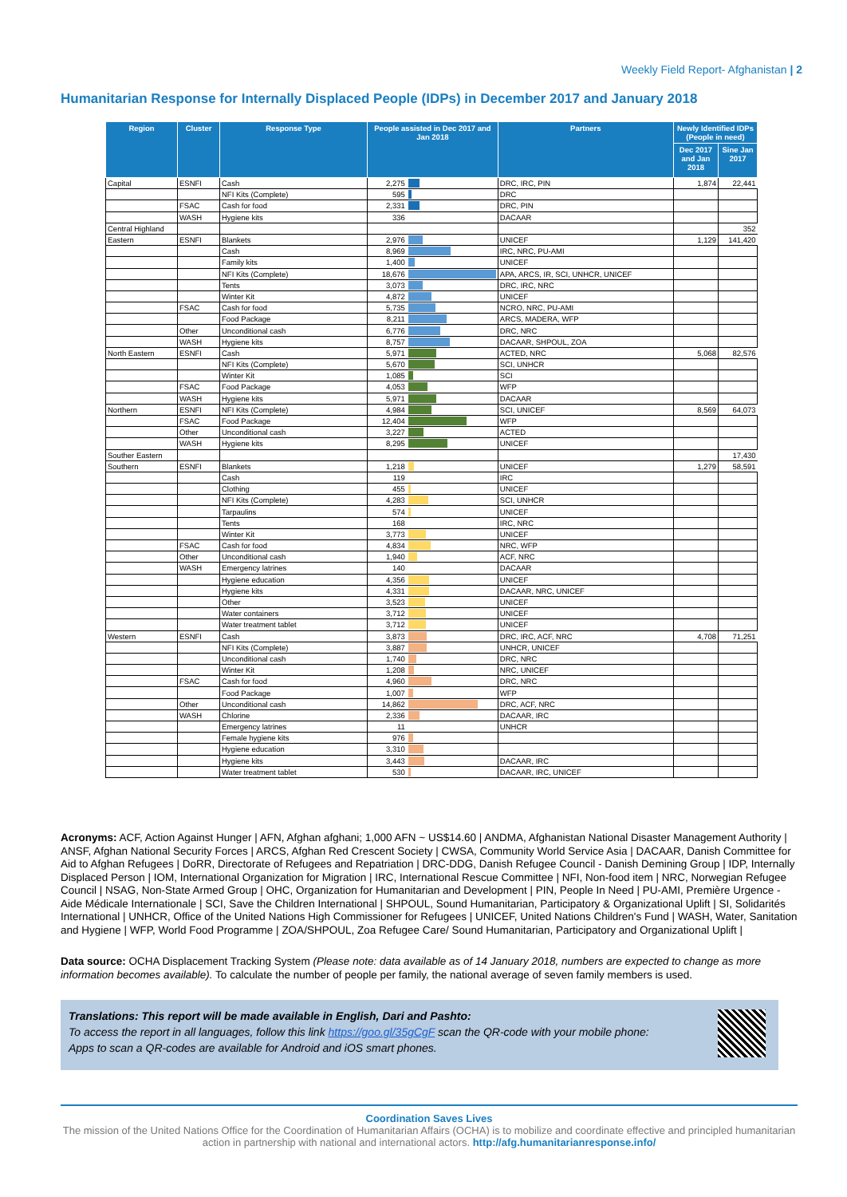Weekly Field Report- Afghanistan | 2
Humanitarian Response for Internally Displaced People (IDPs) in December 2017 and January 2018
| Region | Cluster | Response Type | People assisted in Dec 2017 and Jan 2018 | | Partners | Newly Identified IDPs (People in need) | |
| --- | --- | --- | --- | --- | --- | --- | --- |
| | | | | | | Dec 2017 and Jan 2018 | Sine Jan 2017 |
| Capital | ESNFI | Cash | 2,275 | | DRC, IRC, PIN | 1,874 | 22,441 |
| | | NFI Kits (Complete) | 595 | | DRC | | |
| | FSAC | Cash for food | 2,331 | | DRC, PIN | | |
| | WASH | Hygiene kits | 336 | | DACAAR | | |
| Central Highland | | | | | | | 352 |
| Eastern | ESNFI | Blankets | 2,976 | | UNICEF | 1,129 | 141,420 |
| | | Cash | 8,969 | | IRC, NRC, PU-AMI | | |
| | | Family kits | 1,400 | | UNICEF | | |
| | | NFI Kits (Complete) | 18,676 | | APA, ARCS, IR, SCI, UNHCR, UNICEF | | |
| | | Tents | 3,073 | | DRC, IRC, NRC | | |
| | | Winter Kit | 4,872 | | UNICEF | | |
| | FSAC | Cash for food | 5,735 | | NCRO, NRC, PU-AMI | | |
| | | Food Package | 8,211 | | ARCS, MADERA, WFP | | |
| | Other | Unconditional cash | 6,776 | | DRC, NRC | | |
| | WASH | Hygiene kits | 8,757 | | DACAAR, SHPOUL, ZOA | | |
| North Eastern | ESNFI | Cash | 5,971 | | ACTED, NRC | 5,068 | 82,576 |
| | | NFI Kits (Complete) | 5,670 | | SCI, UNHCR | | |
| | | Winter Kit | 1,085 | | SCI | | |
| | FSAC | Food Package | 4,053 | | WFP | | |
| | WASH | Hygiene kits | 5,971 | | DACAAR | | |
| Northern | ESNFI | NFI Kits (Complete) | 4,984 | | SCI, UNICEF | 8,569 | 64,073 |
| | FSAC | Food Package | 12,404 | | WFP | | |
| | Other | Unconditional cash | 3,227 | | ACTED | | |
| | WASH | Hygiene kits | 8,295 | | UNICEF | | |
| Souther Eastern | | | | | | | 17,430 |
| Southern | ESNFI | Blankets | 1,218 | | UNICEF | 1,279 | 58,591 |
| | | Cash | 119 | | IRC | | |
| | | Clothing | 455 | | UNICEF | | |
| | | NFI Kits (Complete) | 4,283 | | SCI, UNHCR | | |
| | | Tarpaulins | 574 | | UNICEF | | |
| | | Tents | 168 | | IRC, NRC | | |
| | | Winter Kit | 3,773 | | UNICEF | | |
| | FSAC | Cash for food | 4,834 | | NRC, WFP | | |
| | Other | Unconditional cash | 1,940 | | ACF, NRC | | |
| | WASH | Emergency latrines | 140 | | DACAAR | | |
| | | Hygiene education | 4,356 | | UNICEF | | |
| | | Hygiene kits | 4,331 | | DACAAR, NRC, UNICEF | | |
| | | Other | 3,523 | | UNICEF | | |
| | | Water containers | 3,712 | | UNICEF | | |
| | | Water treatment tablet | 3,712 | | UNICEF | | |
| Western | ESNFI | Cash | 3,873 | | DRC, IRC, ACF, NRC | 4,708 | 71,251 |
| | | NFI Kits (Complete) | 3,887 | | UNHCR, UNICEF | | |
| | | Unconditional cash | 1,740 | | DRC, NRC | | |
| | | Winter Kit | 1,208 | | NRC, UNICEF | | |
| | FSAC | Cash for food | 4,960 | | DRC, NRC | | |
| | | Food Package | 1,007 | | WFP | | |
| | Other | Unconditional cash | 14,862 | | DRC, ACF, NRC | | |
| | WASH | Chlorine | 2,336 | | DACAAR, IRC | | |
| | | Emergency latrines | 11 | | UNHCR | | |
| | | Female hygiene kits | 976 | | | | |
| | | Hygiene education | 3,310 | | | | |
| | | Hygiene kits | 3,443 | | DACAAR, IRC | | |
| | | Water treatment tablet | 530 | | DACAAR, IRC, UNICEF | | |
Acronyms: ACF, Action Against Hunger | AFN, Afghan afghani; 1,000 AFN ~ US$14.60 | ANDMA, Afghanistan National Disaster Management Authority | ANSF, Afghan National Security Forces | ARCS, Afghan Red Crescent Society | CWSA, Community World Service Asia | DACAAR, Danish Committee for Aid to Afghan Refugees | DoRR, Directorate of Refugees and Repatriation | DRC-DDG, Danish Refugee Council - Danish Demining Group | IDP, Internally Displaced Person | IOM, International Organization for Migration | IRC, International Rescue Committee | NFI, Non-food item | NRC, Norwegian Refugee Council | NSAG, Non-State Armed Group | OHC, Organization for Humanitarian and Development | PIN, People In Need | PU-AMI, Première Urgence - Aide Médicale Internationale | SCI, Save the Children International | SHPOUL, Sound Humanitarian, Participatory & Organizational Uplift | SI, Solidarités International | UNHCR, Office of the United Nations High Commissioner for Refugees | UNICEF, United Nations Children's Fund | WASH, Water, Sanitation and Hygiene | WFP, World Food Programme | ZOA/SHPOUL, Zoa Refugee Care/ Sound Humanitarian, Participatory and Organizational Uplift |
Data source: OCHA Displacement Tracking System (Please note: data available as of 14 January 2018, numbers are expected to change as more information becomes available). To calculate the number of people per family, the national average of seven family members is used.
Translations: This report will be made available in English, Dari and Pashto:
To access the report in all languages, follow this link https://goo.gl/35gCgF scan the QR-code with your mobile phone:
Apps to scan a QR-codes are available for Android and iOS smart phones.
Coordination Saves Lives
The mission of the United Nations Office for the Coordination of Humanitarian Affairs (OCHA) is to mobilize and coordinate effective and principled humanitarian action in partnership with national and international actors. http://afg.humanitarianresponse.info/